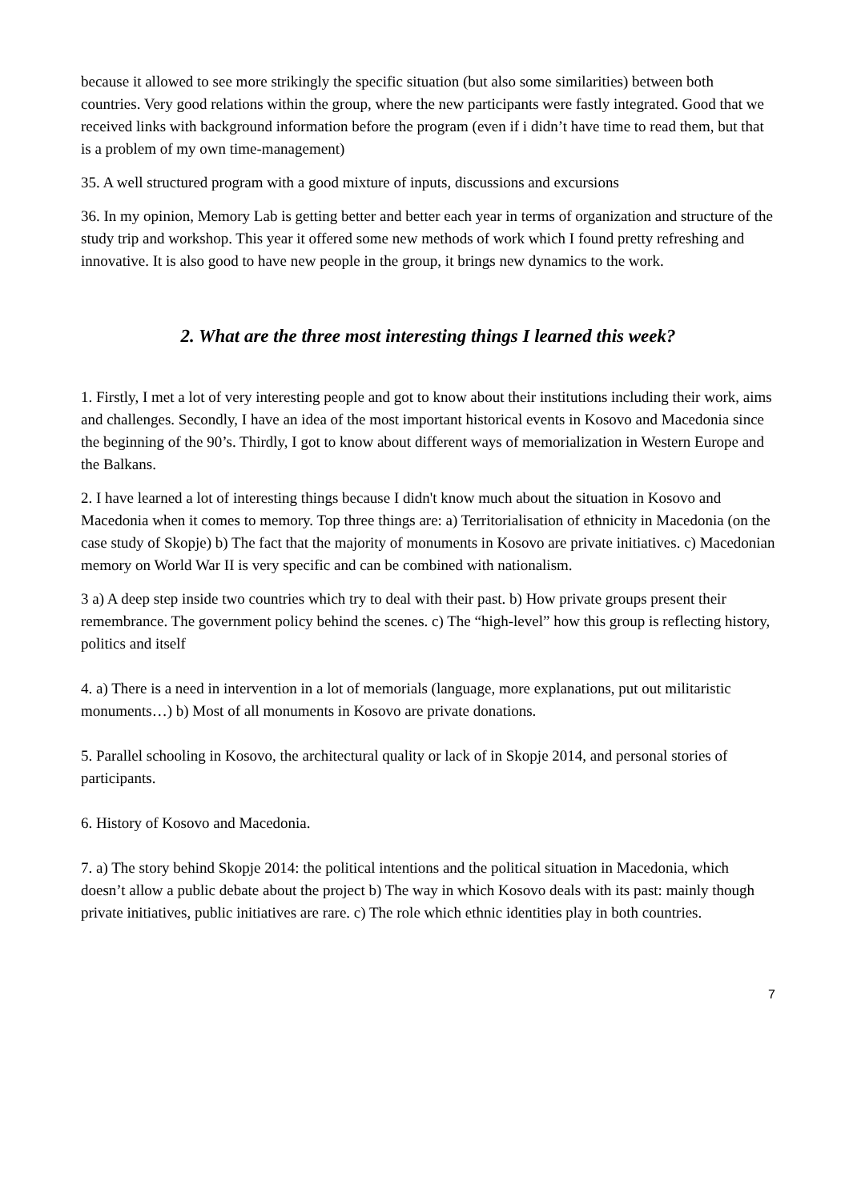because it allowed to see more strikingly the specific situation (but also some similarities) between both countries. Very good relations within the group, where the new participants were fastly integrated. Good that we received links with background information before the program (even if i didn’t have time to read them, but that is a problem of my own time-management)
35. A well structured program with a good mixture of inputs, discussions and excursions
36. In my opinion, Memory Lab is getting better and better each year in terms of organization and structure of the study trip and workshop. This year it offered some new methods of work which I found pretty refreshing and innovative. It is also good to have new people in the group, it brings new dynamics to the work.
2. What are the three most interesting things I learned this week?
1. Firstly, I met a lot of very interesting people and got to know about their institutions including their work, aims and challenges. Secondly, I have an idea of the most important historical events in Kosovo and Macedonia since the beginning of the 90’s. Thirdly, I got to know about different ways of memorialization in Western Europe and the Balkans.
2. I have learned a lot of interesting things because I didn't know much about the situation in Kosovo and Macedonia when it comes to memory. Top three things are: a) Territorialisation of ethnicity in Macedonia (on the case study of Skopje) b) The fact that the majority of monuments in Kosovo are private initiatives. c) Macedonian memory on World War II is very specific and can be combined with nationalism.
3 a) A deep step inside two countries which try to deal with their past. b) How private groups present their remembrance. The government policy behind the scenes. c) The “high-level” how this group is reflecting history, politics and itself
4. a) There is a need in intervention in a lot of memorials (language, more explanations, put out militaristic monuments…) b) Most of all monuments in Kosovo are private donations.
5. Parallel schooling in Kosovo, the architectural quality or lack of in Skopje 2014, and personal stories of participants.
6. History of Kosovo and Macedonia.
7. a) The story behind Skopje 2014: the political intentions and the political situation in Macedonia, which doesn’t allow a public debate about the project b) The way in which Kosovo deals with its past: mainly though private initiatives, public initiatives are rare. c) The role which ethnic identities play in both countries.
7